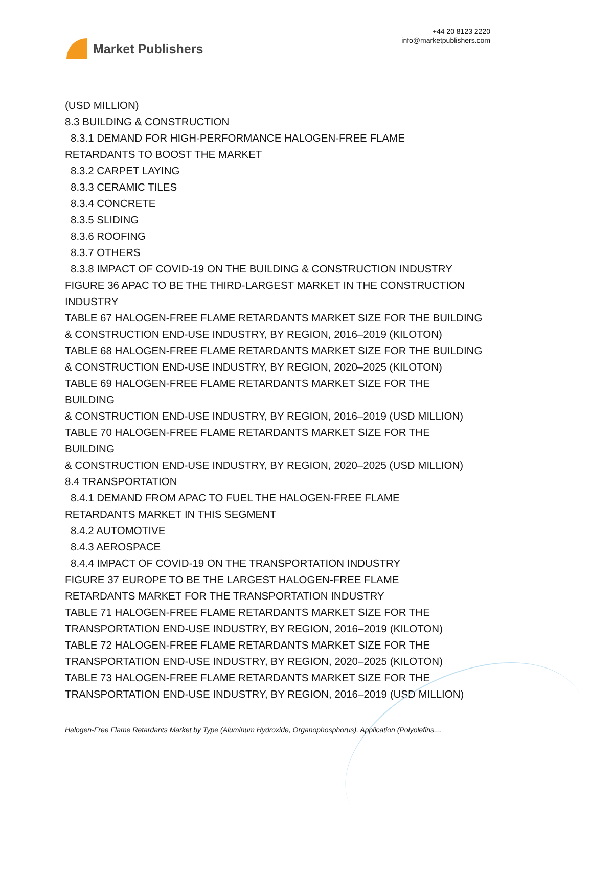Market Publishers
+44 20 8123 2220
info@marketpublishers.com
(USD MILLION)
8.3 BUILDING & CONSTRUCTION
8.3.1 DEMAND FOR HIGH-PERFORMANCE HALOGEN-FREE FLAME
RETARDANTS TO BOOST THE MARKET
8.3.2 CARPET LAYING
8.3.3 CERAMIC TILES
8.3.4 CONCRETE
8.3.5 SLIDING
8.3.6 ROOFING
8.3.7 OTHERS
8.3.8 IMPACT OF COVID-19 ON THE BUILDING & CONSTRUCTION INDUSTRY
FIGURE 36 APAC TO BE THE THIRD-LARGEST MARKET IN THE CONSTRUCTION INDUSTRY
TABLE 67 HALOGEN-FREE FLAME RETARDANTS MARKET SIZE FOR THE BUILDING & CONSTRUCTION END-USE INDUSTRY, BY REGION, 2016–2019 (KILOTON)
TABLE 68 HALOGEN-FREE FLAME RETARDANTS MARKET SIZE FOR THE BUILDING & CONSTRUCTION END-USE INDUSTRY, BY REGION, 2020–2025 (KILOTON)
TABLE 69 HALOGEN-FREE FLAME RETARDANTS MARKET SIZE FOR THE
BUILDING
& CONSTRUCTION END-USE INDUSTRY, BY REGION, 2016–2019 (USD MILLION)
TABLE 70 HALOGEN-FREE FLAME RETARDANTS MARKET SIZE FOR THE
BUILDING
& CONSTRUCTION END-USE INDUSTRY, BY REGION, 2020–2025 (USD MILLION)
8.4 TRANSPORTATION
8.4.1 DEMAND FROM APAC TO FUEL THE HALOGEN-FREE FLAME
RETARDANTS MARKET IN THIS SEGMENT
8.4.2 AUTOMOTIVE
8.4.3 AEROSPACE
8.4.4 IMPACT OF COVID-19 ON THE TRANSPORTATION INDUSTRY
FIGURE 37 EUROPE TO BE THE LARGEST HALOGEN-FREE FLAME
RETARDANTS MARKET FOR THE TRANSPORTATION INDUSTRY
TABLE 71 HALOGEN-FREE FLAME RETARDANTS MARKET SIZE FOR THE
TRANSPORTATION END-USE INDUSTRY, BY REGION, 2016–2019 (KILOTON)
TABLE 72 HALOGEN-FREE FLAME RETARDANTS MARKET SIZE FOR THE
TRANSPORTATION END-USE INDUSTRY, BY REGION, 2020–2025 (KILOTON)
TABLE 73 HALOGEN-FREE FLAME RETARDANTS MARKET SIZE FOR THE
TRANSPORTATION END-USE INDUSTRY, BY REGION, 2016–2019 (USD MILLION)
Halogen-Free Flame Retardants Market by Type (Aluminum Hydroxide, Organophosphorus), Application (Polyolefins,...